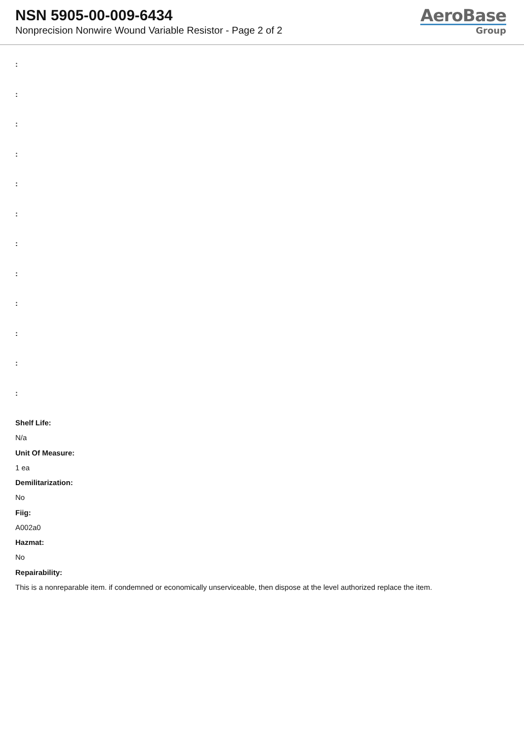NSN 5905-00-009-6434
Nonprecision Nonwire Wound Variable Resistor - Page 2 of 2
AeroBase
Group
:
:
:
:
:
:
:
:
:
:
:
:
Shelf Life:
N/a
Unit Of Measure:
1 ea
Demilitarization:
No
Fiig:
A002a0
Hazmat:
No
Repairability:
This is a nonreparable item. if condemned or economically unserviceable, then dispose at the level authorized replace the item.